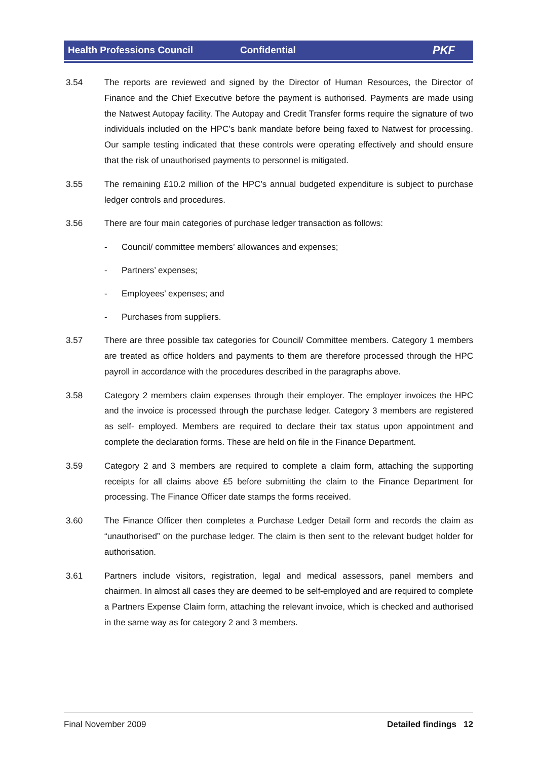Health Professions Council Confidential PKF
3.54 The reports are reviewed and signed by the Director of Human Resources, the Director of Finance and the Chief Executive before the payment is authorised. Payments are made using the Natwest Autopay facility. The Autopay and Credit Transfer forms require the signature of two individuals included on the HPC’s bank mandate before being faxed to Natwest for processing. Our sample testing indicated that these controls were operating effectively and should ensure that the risk of unauthorised payments to personnel is mitigated.
3.55 The remaining £10.2 million of the HPC’s annual budgeted expenditure is subject to purchase ledger controls and procedures.
3.56 There are four main categories of purchase ledger transaction as follows:
- Council/ committee members’ allowances and expenses;
- Partners’ expenses;
- Employees’ expenses; and
- Purchases from suppliers.
3.57 There are three possible tax categories for Council/ Committee members. Category 1 members are treated as office holders and payments to them are therefore processed through the HPC payroll in accordance with the procedures described in the paragraphs above.
3.58 Category 2 members claim expenses through their employer. The employer invoices the HPC and the invoice is processed through the purchase ledger. Category 3 members are registered as self- employed. Members are required to declare their tax status upon appointment and complete the declaration forms. These are held on file in the Finance Department.
3.59 Category 2 and 3 members are required to complete a claim form, attaching the supporting receipts for all claims above £5 before submitting the claim to the Finance Department for processing. The Finance Officer date stamps the forms received.
3.60 The Finance Officer then completes a Purchase Ledger Detail form and records the claim as “unauthorised” on the purchase ledger. The claim is then sent to the relevant budget holder for authorisation.
3.61 Partners include visitors, registration, legal and medical assessors, panel members and chairmen. In almost all cases they are deemed to be self-employed and are required to complete a Partners Expense Claim form, attaching the relevant invoice, which is checked and authorised in the same way as for category 2 and 3 members.
Final November 2009 Detailed findings 12